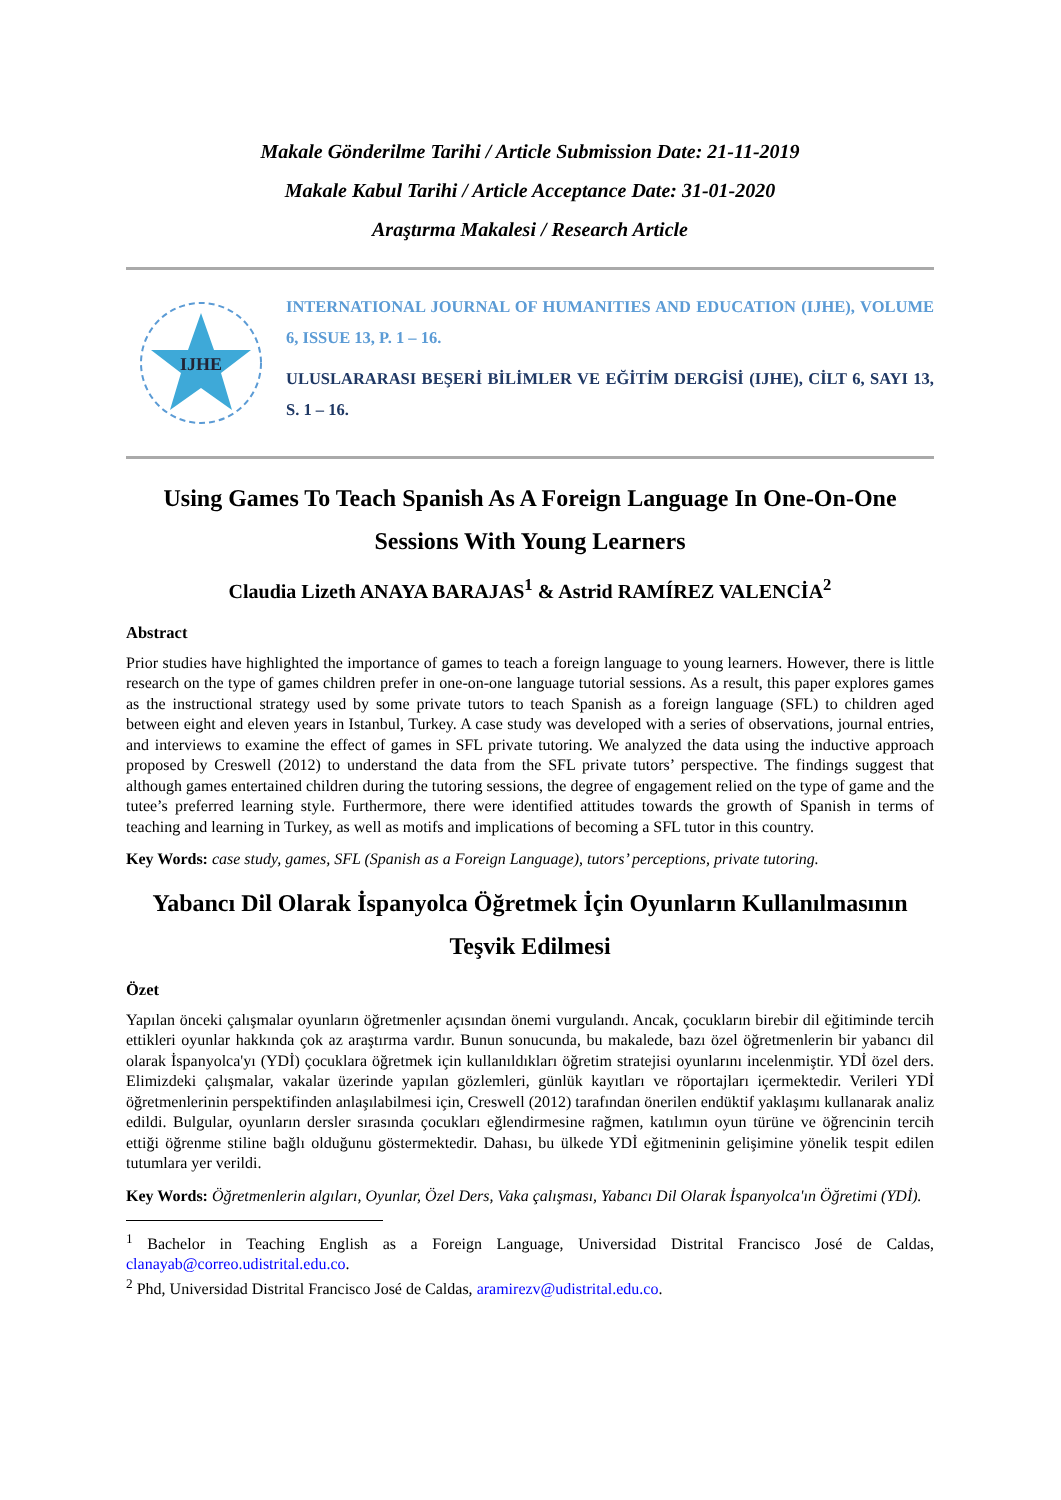Makale Gönderilme Tarihi / Article Submission Date: 21-11-2019
Makale Kabul Tarihi / Article Acceptance Date: 31-01-2020
Araştırma Makalesi / Research Article
IJHE
INTERNATIONAL JOURNAL OF HUMANITIES AND EDUCATION (IJHE), VOLUME 6, ISSUE 13, P. 1 – 16.
ULUSLARARASI BEŞERİ BİLİMLER VE EĞİTİM DERGİSİ (IJHE), CİLT 6, SAYI 13, S. 1 – 16.
Using Games To Teach Spanish As A Foreign Language In One-On-One Sessions With Young Learners
Claudia Lizeth ANAYA BARAJAS<sup>1</sup> & Astrid RAMÍREZ VALENCİA<sup>2</sup>
Abstract
Prior studies have highlighted the importance of games to teach a foreign language to young learners. However, there is little research on the type of games children prefer in one-on-one language tutorial sessions. As a result, this paper explores games as the instructional strategy used by some private tutors to teach Spanish as a foreign language (SFL) to children aged between eight and eleven years in Istanbul, Turkey. A case study was developed with a series of observations, journal entries, and interviews to examine the effect of games in SFL private tutoring. We analyzed the data using the inductive approach proposed by Creswell (2012) to understand the data from the SFL private tutors’ perspective. The findings suggest that although games entertained children during the tutoring sessions, the degree of engagement relied on the type of game and the tutee’s preferred learning style. Furthermore, there were identified attitudes towards the growth of Spanish in terms of teaching and learning in Turkey, as well as motifs and implications of becoming a SFL tutor in this country.
Key Words: case study, games, SFL (Spanish as a Foreign Language), tutors’ perceptions, private tutoring.
Yabancı Dil Olarak İspanyolca Öğretmek İçin Oyunların Kullanılmasının Teşvik Edilmesi
Özet
Yapılan önceki çalışmalar oyunların öğretmenler açısından önemi vurgulandı. Ancak, çocukların birebir dil eğitiminde tercih ettikleri oyunlar hakkında çok az araştırma vardır. Bunun sonucunda, bu makalede, bazı özel öğretmenlerin bir yabancı dil olarak İspanyolca'yı (YDİ) çocuklara öğretmek için kullanıldıkları öğretim stratejisi oyunlarını incelenmiştir. YDİ özel ders. Elimizdeki çalışmalar, vakalar üzerinde yapılan gözlemleri, günlük kayıtları ve röportajları içermektedir. Verileri YDİ öğretmenlerinin perspektifinden anlaşılabilmesi için, Creswell (2012) tarafından önerilen endüktif yaklaşımı kullanarak analiz edildi. Bulgular, oyunların dersler sırasında çocukları eğlendirmesine rağmen, katılımın oyun türüne ve öğrencinin tercih ettiği öğrenme stiline bağlı olduğunu göstermektedir. Dahası, bu ülkede YDİ eğitmeninin gelişimine yönelik tespit edilen tutumlara yer verildi.
Key Words: Öğretmenlerin algıları, Oyunlar, Özel Ders, Vaka çalışması, Yabancı Dil Olarak İspanyolca'ın Öğretimi (YDİ).
<sup>1</sup> Bachelor in Teaching English as a Foreign Language, Universidad Distrital Francisco José de Caldas, clanayab@correo.udistrital.edu.co.
<sup>2</sup> Phd, Universidad Distrital Francisco José de Caldas, aramirezv@udistrital.edu.co.